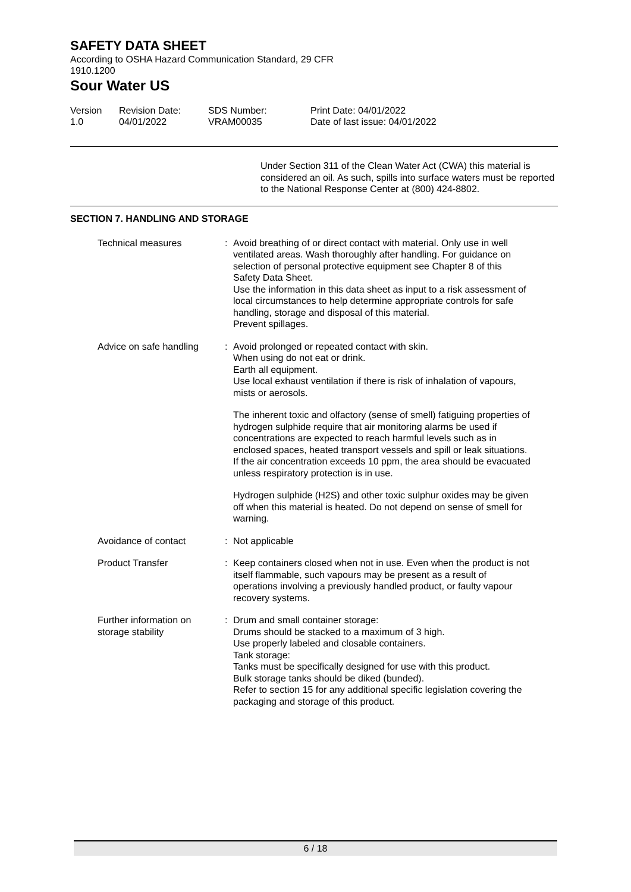SAFETY DATA SHEET
According to OSHA Hazard Communication Standard, 29 CFR
1910.1200
Sour Water US
Version
1.0
Revision Date:
04/01/2022
SDS Number:
VRAM00035
Print Date: 04/01/2022
Date of last issue: 04/01/2022
Under Section 311 of the Clean Water Act (CWA) this material is considered an oil. As such, spills into surface waters must be reported to the National Response Center at (800) 424-8802.
SECTION 7. HANDLING AND STORAGE
Technical measures : Avoid breathing of or direct contact with material. Only use in well ventilated areas. Wash thoroughly after handling. For guidance on selection of personal protective equipment see Chapter 8 of this Safety Data Sheet.
Use the information in this data sheet as input to a risk assessment of local circumstances to help determine appropriate controls for safe handling, storage and disposal of this material.
Prevent spillages.
Advice on safe handling : Avoid prolonged or repeated contact with skin.
When using do not eat or drink.
Earth all equipment.
Use local exhaust ventilation if there is risk of inhalation of vapours, mists or aerosols.
The inherent toxic and olfactory (sense of smell) fatiguing properties of hydrogen sulphide require that air monitoring alarms be used if concentrations are expected to reach harmful levels such as in enclosed spaces, heated transport vessels and spill or leak situations. If the air concentration exceeds 10 ppm, the area should be evacuated unless respiratory protection is in use.
Hydrogen sulphide (H2S) and other toxic sulphur oxides may be given off when this material is heated. Do not depend on sense of smell for warning.
Avoidance of contact : Not applicable
Product Transfer : Keep containers closed when not in use. Even when the product is not itself flammable, such vapours may be present as a result of operations involving a previously handled product, or faulty vapour recovery systems.
Further information on storage stability
: Drum and small container storage:
Drums should be stacked to a maximum of 3 high.
Use properly labeled and closable containers.
Tank storage:
Tanks must be specifically designed for use with this product.
Bulk storage tanks should be diked (bunded).
Refer to section 15 for any additional specific legislation covering the packaging and storage of this product.
6 / 18